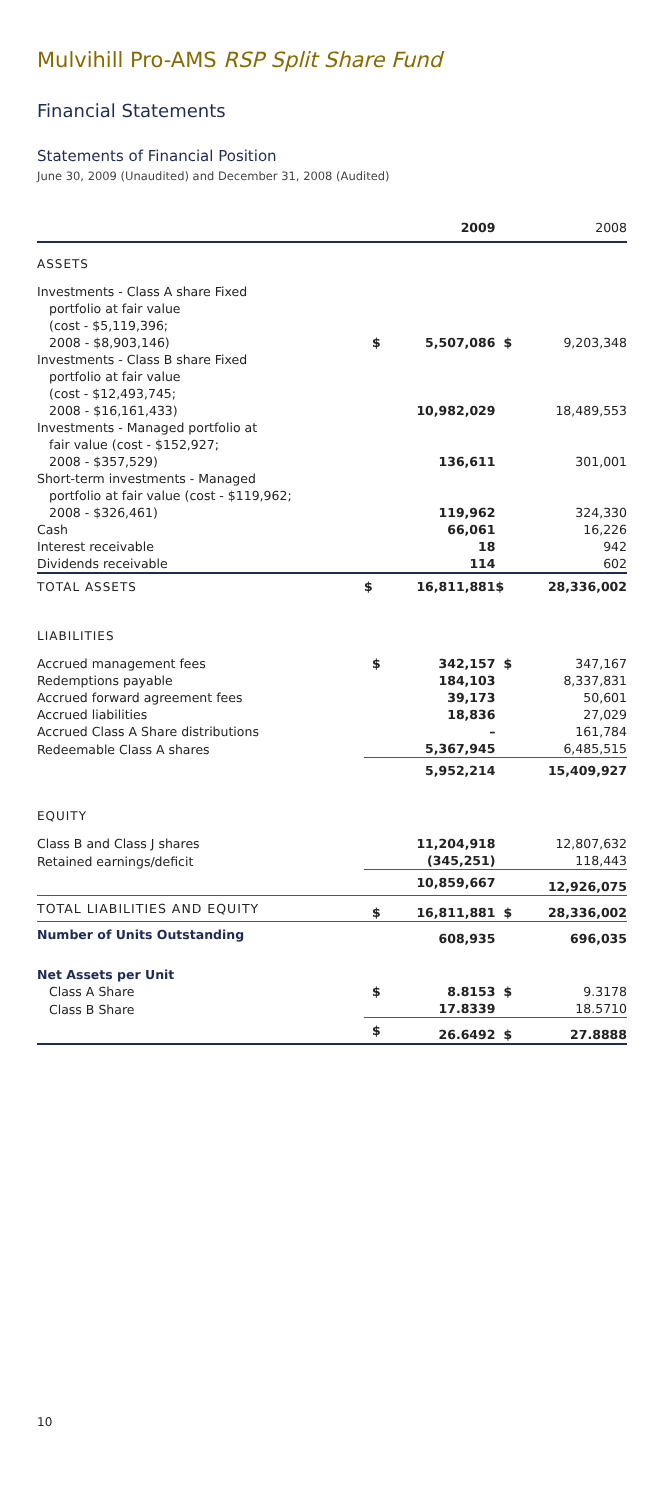Mulvihill Pro-AMS RSP Split Share Fund
Financial Statements
Statements of Financial Position
June 30, 2009 (Unaudited) and December 31, 2008 (Audited)
| | | 2009 | | 2008 |
| --- | --- | --- | --- | --- |
| ASSETS | | | | |
| Investments - Class A share Fixed | | | | |
| portfolio at fair value | | | | |
| (cost - $5,119,396; | | | | |
| 2008 - $8,903,146) | $ | 5,507,086 | $ | 9,203,348 |
| Investments - Class B share Fixed | | | | |
| portfolio at fair value | | | | |
| (cost - $12,493,745; | | | | |
| 2008 - $16,161,433) | | 10,982,029 | | 18,489,553 |
| Investments - Managed portfolio at | | | | |
| fair value (cost - $152,927; | | | | |
| 2008 - $357,529) | | 136,611 | | 301,001 |
| Short-term investments - Managed | | | | |
| portfolio at fair value (cost - $119,962; | | | | |
| 2008 - $326,461) | | 119,962 | | 324,330 |
| Cash | | 66,061 | | 16,226 |
| Interest receivable | | 18 | | 942 |
| Dividends receivable | | 114 | | 602 |
| TOTAL ASSETS | $ | 16,811,881 | $ | 28,336,002 |
| LIABILITIES | | | | |
| Accrued management fees | $ | 342,157 | $ | 347,167 |
| Redemptions payable | | 184,103 | | 8,337,831 |
| Accrued forward agreement fees | | 39,173 | | 50,601 |
| Accrued liabilities | | 18,836 | | 27,029 |
| Accrued Class A Share distributions | | – | | 161,784 |
| Redeemable Class A shares | | 5,367,945 | | 6,485,515 |
| | | 5,952,214 | | 15,409,927 |
| EQUITY | | | | |
| Class B and Class J shares | | 11,204,918 | | 12,807,632 |
| Retained earnings/deficit | | (345,251) | | 118,443 |
| | | 10,859,667 | | 12,926,075 |
| TOTAL LIABILITIES AND EQUITY | $ | 16,811,881 | $ | 28,336,002 |
| Number of Units Outstanding | | 608,935 | | 696,035 |
| Net Assets per Unit | | | | |
| Class A Share | $ | 8.8153 | $ | 9.3178 |
| Class B Share | | 17.8339 | | 18.5710 |
| | $ | 26.6492 | $ | 27.8888 |
10